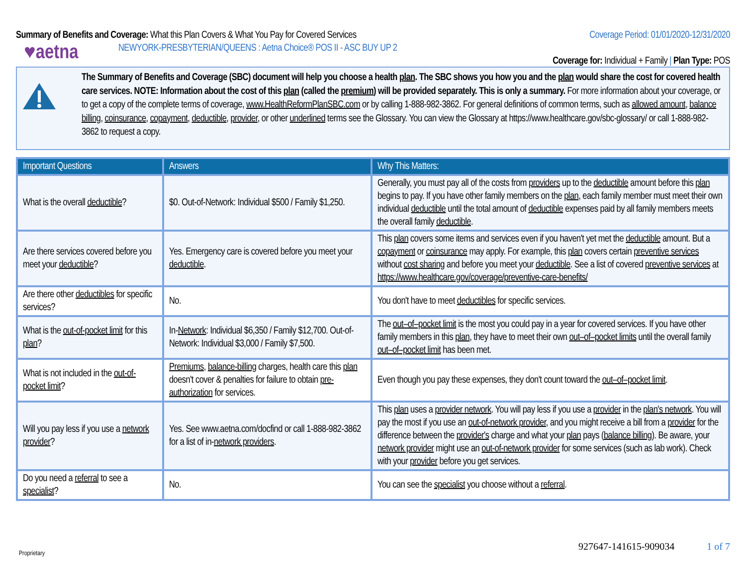Summary of Benefits and Coverage: What this Plan Covers & What You Pay for Covered Services
Coverage Period: 01/01/2020-12/31/2020
♥aetna
NEWYORK-PRESBYTERIAN/QUEENS : Aetna Choice® POS II - ASC BUY UP 2
Coverage for: Individual + Family | Plan Type: POS
The Summary of Benefits and Coverage (SBC) document will help you choose a health plan. The SBC shows you how you and the plan would share the cost for covered health care services. NOTE: Information about the cost of this plan (called the premium) will be provided separately. This is only a summary. For more information about your coverage, or to get a copy of the complete terms of coverage, www.HealthReformPlanSBC.com or by calling 1-888-982-3862. For general definitions of common terms, such as allowed amount, balance billing, coinsurance, copayment, deductible, provider, or other underlined terms see the Glossary. You can view the Glossary at https://www.healthcare.gov/sbc-glossary/ or call 1-888-982-3862 to request a copy.
| Important Questions | Answers | Why This Matters: |
| --- | --- | --- |
| What is the overall deductible ? | $0. Out-of-Network: Individual $500 / Family $1,250. | Generally, you must pay all of the costs from providers up to the deductible amount before this plan begins to pay. If you have other family members on the plan , each family member must meet their own individual deductible until the total amount of deductible expenses paid by all family members meets the overall family deductible . |
| Are there services covered before you meet your deductible ? | Yes. Emergency care is covered before you meet your deductible . | This plan covers some items and services even if you haven't yet met the deductible amount. But a copayment or coinsurance may apply. For example, this plan covers certain preventive services without cost sharing and before you meet your deductible . See a list of covered preventive services at https://www.healthcare.gov/coverage/preventive-care-benefits/ |
| Are there other deductibles for specific services? | No. | You don't have to meet deductibles for specific services. |
| What is the out-of-pocket limit for this plan ? | In- Network : Individual $6,350 / Family $12,700. Out-of-Network: Individual $3,000 / Family $7,500. | The out–of–pocket limit is the most you could pay in a year for covered services. If you have other family members in this plan , they have to meet their own out–of–pocket limits until the overall family out–of–pocket limit has been met. |
| What is not included in the out-of-pocket limit ? | Premiums , balance-billing charges, health care this plan doesn't cover & penalties for failure to obtain pre-authorization for services. | Even though you pay these expenses, they don't count toward the out–of–pocket limit . |
| Will you pay less if you use a network provider ? | Yes. See www.aetna.com/docfind or call 1-888-982-3862 for a list of in- network providers . | This plan uses a provider network . You will pay less if you use a provider in the plan's network . You will pay the most if you use an out-of-network provider , and you might receive a bill from a provider for the difference between the provider's charge and what your plan pays ( balance billing ). Be aware, your network provider might use an out-of-network provider for some services (such as lab work). Check with your provider before you get services. |
| Do you need a referral to see a specialist ? | No. | You can see the specialist you choose without a referral . |
Proprietary
927647-141615-909034 1 of 7